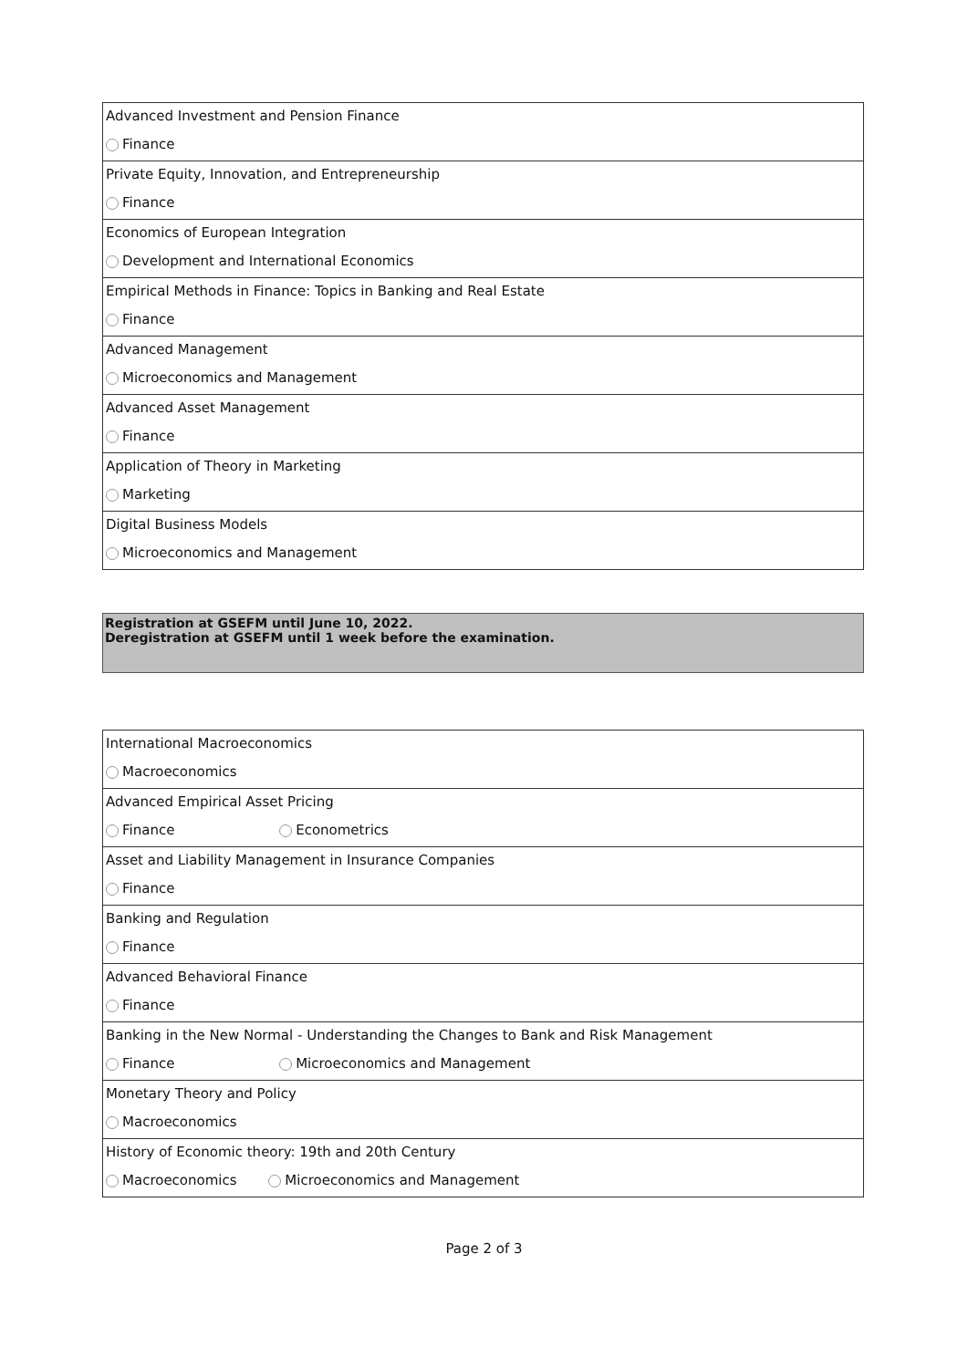| Advanced Investment and Pension Finance |
| Finance |
| Private Equity, Innovation, and Entrepreneurship |
| Finance |
| Economics of European Integration |
| Development and International Economics |
| Empirical Methods in Finance: Topics in Banking and Real Estate |
| Finance |
| Advanced Management |
| Microeconomics and Management |
| Advanced Asset Management |
| Finance |
| Application of Theory in Marketing |
| Marketing |
| Digital Business Models |
| Microeconomics and Management |
Registration at GSEFM until June 10, 2022.
Deregistration at GSEFM until 1 week before the examination.
| International Macroeconomics |
| Macroeconomics |
| Advanced Empirical Asset Pricing |
| Finance Econometrics |
| Asset and Liability Management in Insurance Companies |
| Finance |
| Banking and Regulation |
| Finance |
| Advanced Behavioral Finance |
| Finance |
| Banking in the New Normal - Understanding the Changes to Bank and Risk Management |
| Finance Microeconomics and Management |
| Monetary Theory and Policy |
| Macroeconomics |
| History of Economic theory: 19th and 20th Century |
| Macroeconomics Microeconomics and Management |
Page 2 of 3